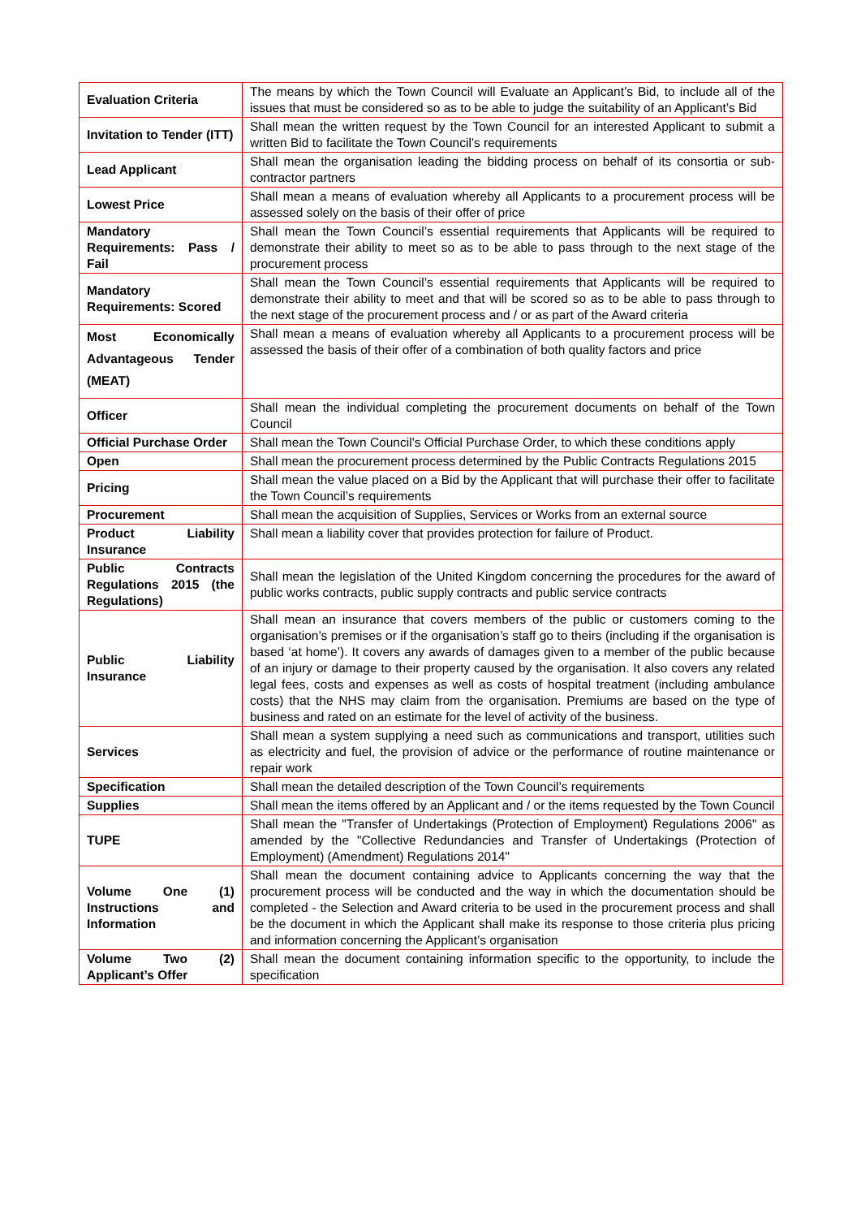| Evaluation Criteria | The means by which the Town Council will Evaluate an Applicant’s Bid, to include all of the issues that must be considered so as to be able to judge the suitability of an Applicant’s Bid |
| Invitation to Tender (ITT) | Shall mean the written request by the Town Council for an interested Applicant to submit a written Bid to facilitate the Town Council’s requirements |
| Lead Applicant | Shall mean the organisation leading the bidding process on behalf of its consortia or sub-contractor partners |
| Lowest Price | Shall mean a means of evaluation whereby all Applicants to a procurement process will be assessed solely on the basis of their offer of price |
| Mandatory Requirements: Pass / Fail | Shall mean the Town Council’s essential requirements that Applicants will be required to demonstrate their ability to meet so as to be able to pass through to the next stage of the procurement process |
| Mandatory Requirements: Scored | Shall mean the Town Council’s essential requirements that Applicants will be required to demonstrate their ability to meet and that will be scored so as to be able to pass through to the next stage of the procurement process and / or as part of the Award criteria |
| Most Economically Advantageous Tender (MEAT) | Shall mean a means of evaluation whereby all Applicants to a procurement process will be assessed the basis of their offer of a combination of both quality factors and price |
| Officer | Shall mean the individual completing the procurement documents on behalf of the Town Council |
| Official Purchase Order | Shall mean the Town Council’s Official Purchase Order, to which these conditions apply |
| Open | Shall mean the procurement process determined by the Public Contracts Regulations 2015 |
| Pricing | Shall mean the value placed on a Bid by the Applicant that will purchase their offer to facilitate the Town Council’s requirements |
| Procurement | Shall mean the acquisition of Supplies, Services or Works from an external source |
| Product Liability Insurance | Shall mean a liability cover that provides protection for failure of Product. |
| Public Contracts Regulations 2015 (the Regulations) | Shall mean the legislation of the United Kingdom concerning the procedures for the award of public works contracts, public supply contracts and public service contracts |
| Public Liability Insurance | Shall mean an insurance that covers members of the public or customers coming to the organisation’s premises or if the organisation’s staff go to theirs (including if the organisation is based ‘at home’). It covers any awards of damages given to a member of the public because of an injury or damage to their property caused by the organisation. It also covers any related legal fees, costs and expenses as well as costs of hospital treatment (including ambulance costs) that the NHS may claim from the organisation. Premiums are based on the type of business and rated on an estimate for the level of activity of the business. |
| Services | Shall mean a system supplying a need such as communications and transport, utilities such as electricity and fuel, the provision of advice or the performance of routine maintenance or repair work |
| Specification | Shall mean the detailed description of the Town Council’s requirements |
| Supplies | Shall mean the items offered by an Applicant and / or the items requested by the Town Council |
| TUPE | Shall mean the "Transfer of Undertakings (Protection of Employment) Regulations 2006" as amended by the "Collective Redundancies and Transfer of Undertakings (Protection of Employment) (Amendment) Regulations 2014" |
| Volume One (1) Instructions and Information | Shall mean the document containing advice to Applicants concerning the way that the procurement process will be conducted and the way in which the documentation should be completed - the Selection and Award criteria to be used in the procurement process and shall be the document in which the Applicant shall make its response to those criteria plus pricing and information concerning the Applicant’s organisation |
| Volume Two (2) Applicant’s Offer | Shall mean the document containing information specific to the opportunity, to include the specification |